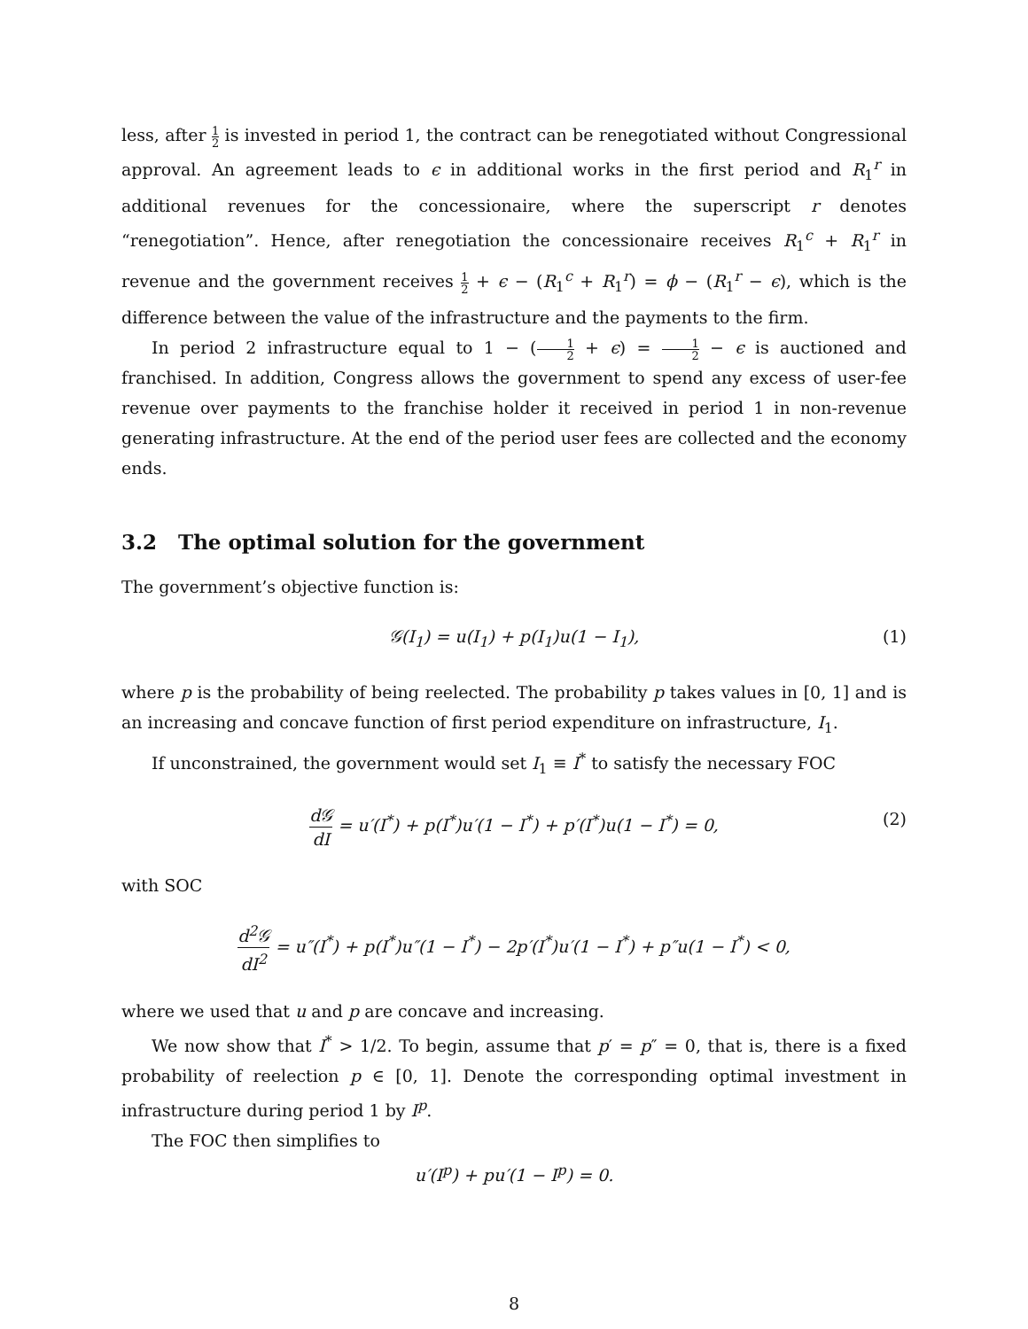less, after 1 2 is invested in period 1, the contract can be renegotiated without Congressional approval. An agreement leads to ϵ in additional works in the first period and R<sub>1</sub><sup>r</sup> in additional revenues for the concessionaire, where the superscript r denotes “renegotiation”. Hence, after renegotiation the concessionaire receives R<sub>1</sub><sup>c</sup> + R<sub>1</sub><sup>r</sup> in revenue and the government receives 1 2 + ϵ − (R<sub>1</sub><sup>c</sup> + R<sub>1</sub><sup>r</sup>) = ϕ − (R<sub>1</sub><sup>r</sup> − ϵ), which is the difference between the value of the infrastructure and the payments to the firm.
In period 2 infrastructure equal to 1 − (1 2 + ϵ) = 1 2 − ϵ is auctioned and franchised. In addition, Congress allows the government to spend any excess of user-fee revenue over payments to the franchise holder it received in period 1 in non-revenue generating infrastructure. At the end of the period user fees are collected and the economy ends.
3.2 The optimal solution for the government
The government’s objective function is:
𝒢(I<sub>1</sub>) = u(I<sub>1</sub>) + p(I<sub>1</sub>)u(1 − I<sub>1</sub>), (1)
where p is the probability of being reelected. The probability p takes values in [0, 1] and is an increasing and concave function of first period expenditure on infrastructure, I<sub>1</sub>.
If unconstrained, the government would set I<sub>1</sub> ≡ I<sup>*</sup> to satisfy the necessary FOC
d𝒢 dI = u′(I<sup>*</sup>) + p(I<sup>*</sup>)u′(1 − I<sup>*</sup>) + p′(I<sup>*</sup>)u(1 − I<sup>*</sup>) = 0, (2)
with SOC
d<sup>2</sup>𝒢 dI<sup>2</sup> = u″(I<sup>*</sup>) + p(I<sup>*</sup>)u″(1 − I<sup>*</sup>) − 2p′(I<sup>*</sup>)u′(1 − I<sup>*</sup>) + p″u(1 − I<sup>*</sup>) < 0,
where we used that u and p are concave and increasing.
We now show that I<sup>*</sup> > 1/2. To begin, assume that p′ = p″ = 0, that is, there is a fixed probability of reelection p ∈ [0, 1]. Denote the corresponding optimal investment in infrastructure during period 1 by I<sup>p</sup>.
The FOC then simplifies to
u′(I<sup>p</sup>) + pu′(1 − I<sup>p</sup>) = 0.
8